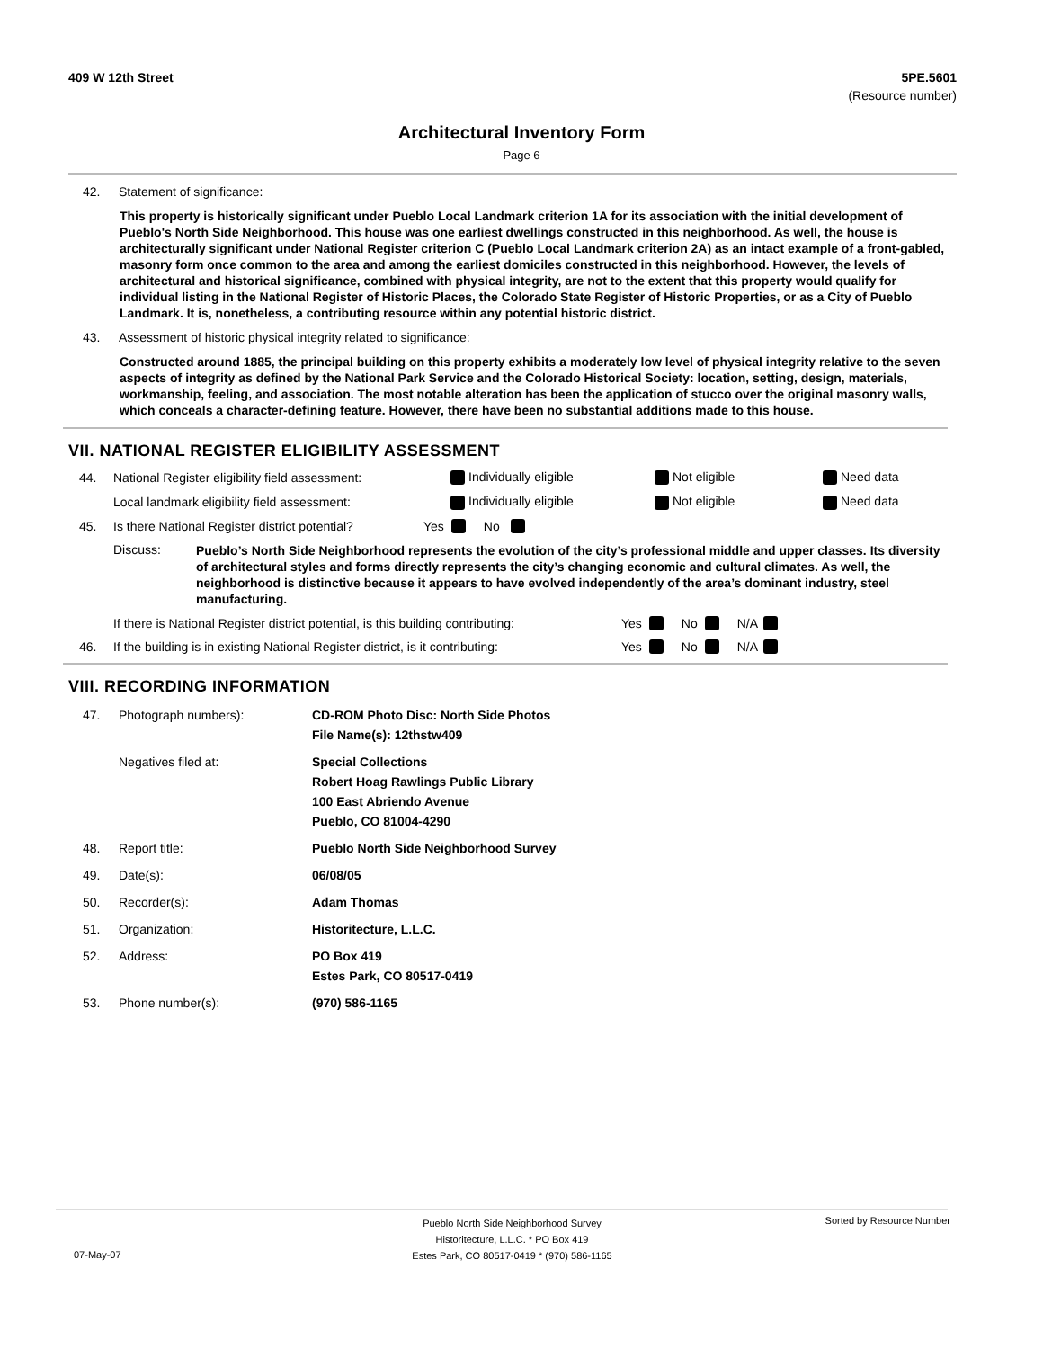409 W 12th Street 5PE.5601
(Resource number)
Architectural Inventory Form
Page 6
42. Statement of significance:
This property is historically significant under Pueblo Local Landmark criterion 1A for its association with the initial development of Pueblo's North Side Neighborhood. This house was one earliest dwellings constructed in this neighborhood. As well, the house is architecturally significant under National Register criterion C (Pueblo Local Landmark criterion 2A) as an intact example of a front-gabled, masonry form once common to the area and among the earliest domiciles constructed in this neighborhood. However, the levels of architectural and historical significance, combined with physical integrity, are not to the extent that this property would qualify for individual listing in the National Register of Historic Places, the Colorado State Register of Historic Properties, or as a City of Pueblo Landmark. It is, nonetheless, a contributing resource within any potential historic district.
43. Assessment of historic physical integrity related to significance:
Constructed around 1885, the principal building on this property exhibits a moderately low level of physical integrity relative to the seven aspects of integrity as defined by the National Park Service and the Colorado Historical Society: location, setting, design, materials, workmanship, feeling, and association. The most notable alteration has been the application of stucco over the original masonry walls, which conceals a character-defining feature. However, there have been no substantial additions made to this house.
VII. NATIONAL REGISTER ELIGIBILITY ASSESSMENT
44. National Register eligibility field assessment: Individually eligible Not eligible Need data
Local landmark eligibility field assessment: Individually eligible Not eligible Need data
45. Is there National Register district potential? Yes No
Discuss: Pueblo’s North Side Neighborhood represents the evolution of the city’s professional middle and upper classes. Its diversity of architectural styles and forms directly represents the city’s changing economic and cultural climates. As well, the neighborhood is distinctive because it appears to have evolved independently of the area’s dominant industry, steel manufacturing.
If there is National Register district potential, is this building contributing: Yes No N/A
46. If the building is in existing National Register district, is it contributing: Yes No N/A
VIII. RECORDING INFORMATION
47. Photograph numbers): CD-ROM Photo Disc: North Side Photos
File Name(s): 12thstw409
Negatives filed at: Special Collections
Robert Hoag Rawlings Public Library
100 East Abriendo Avenue
Pueblo, CO 81004-4290
48. Report title: Pueblo North Side Neighborhood Survey
49. Date(s): 06/08/05
50. Recorder(s): Adam Thomas
51. Organization: Historitecture, L.L.C.
52. Address: PO Box 419
Estes Park, CO 80517-0419
53. Phone number(s): (970) 586-1165
07-May-07 Pueblo North Side Neighborhood Survey
Historitecture, L.L.C. * PO Box 419
Estes Park, CO 80517-0419 * (970) 586-1165 Sorted by Resource Number